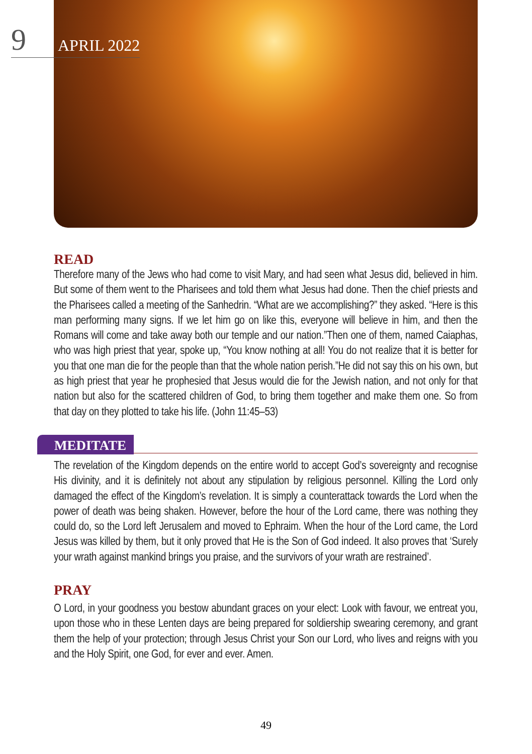9 APRIL 2022
READ
Therefore many of the Jews who had come to visit Mary, and had seen what Jesus did, believed in him. But some of them went to the Pharisees and told them what Jesus had done. Then the chief priests and the Pharisees called a meeting of the Sanhedrin. “What are we accomplishing?” they asked. “Here is this man performing many signs. If we let him go on like this, everyone will believe in him, and then the Romans will come and take away both our temple and our nation.”Then one of them, named Caiaphas, who was high priest that year, spoke up, “You know nothing at all! You do not realize that it is better for you that one man die for the people than that the whole nation perish.”He did not say this on his own, but as high priest that year he prophesied that Jesus would die for the Jewish nation, and not only for that nation but also for the scattered children of God, to bring them together and make them one. So from that day on they plotted to take his life. (John 11:45–53)
MEDITATE
The revelation of the Kingdom depends on the entire world to accept God’s sovereignty and recognise His divinity, and it is definitely not about any stipulation by religious personnel. Killing the Lord only damaged the effect of the Kingdom’s revelation. It is simply a counterattack towards the Lord when the power of death was being shaken. However, before the hour of the Lord came, there was nothing they could do, so the Lord left Jerusalem and moved to Ephraim. When the hour of the Lord came, the Lord Jesus was killed by them, but it only proved that He is the Son of God indeed. It also proves that ‘Surely your wrath against mankind brings you praise, and the survivors of your wrath are restrained’.
PRAY
O Lord, in your goodness you bestow abundant graces on your elect: Look with favour, we entreat you, upon those who in these Lenten days are being prepared for soldiership swearing ceremony, and grant them the help of your protection; through Jesus Christ your Son our Lord, who lives and reigns with you and the Holy Spirit, one God, for ever and ever. Amen.
49